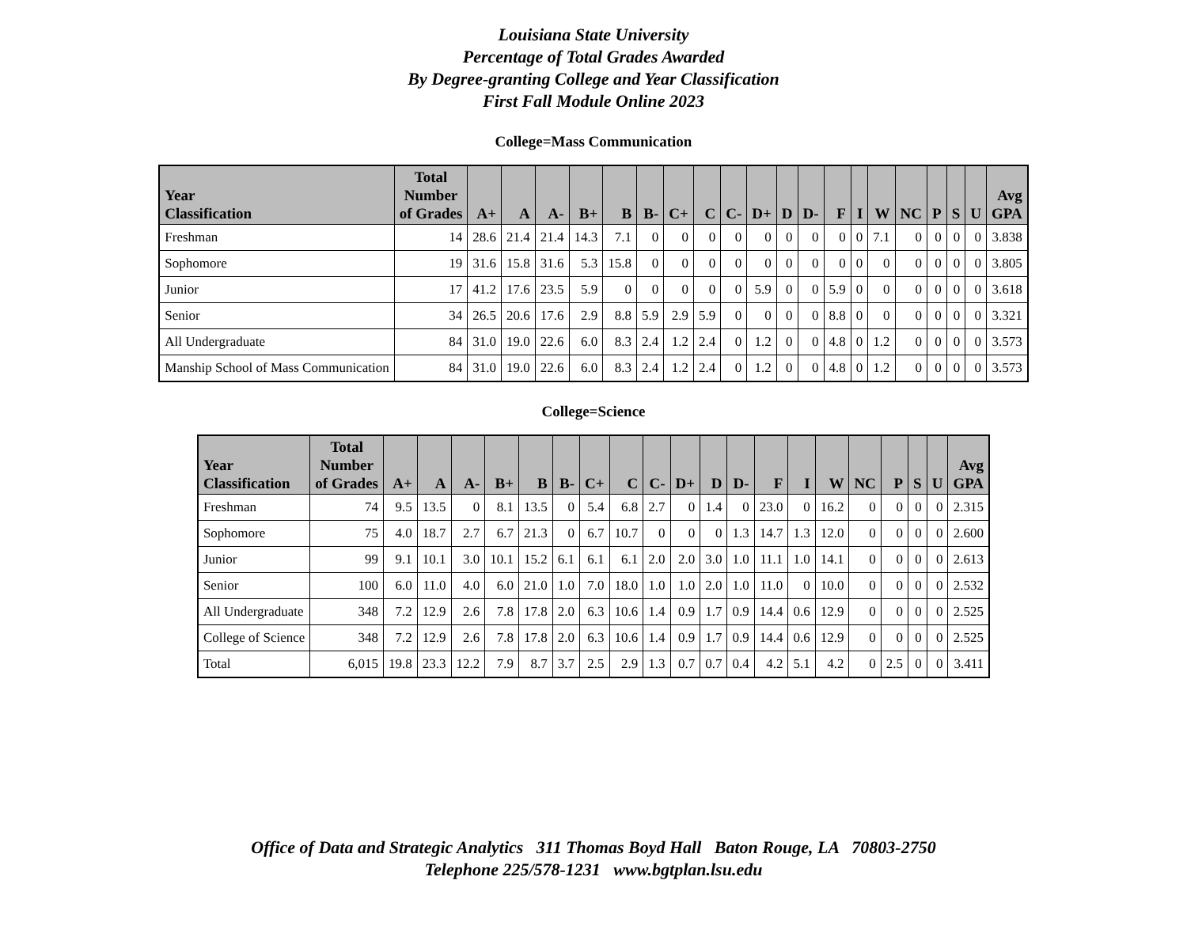Louisiana State University
Percentage of Total Grades Awarded
By Degree-granting College and Year Classification
First Fall Module Online 2023
College=Mass Communication
| Year Classification | Total Number of Grades | A+ | A | A- | B+ | B | B- | C+ | C | C- | D+ | D | D- | F | I | W | NC | P | S | U | Avg GPA |
| --- | --- | --- | --- | --- | --- | --- | --- | --- | --- | --- | --- | --- | --- | --- | --- | --- | --- | --- | --- | --- | --- |
| Freshman | 14 | 28.6 | 21.4 | 21.4 | 14.3 | 7.1 | 0 | 0 | 0 | 0 | 0 | 0 | 0 | 0 | 0 | 7.1 | 0 | 0 | 0 | 0 | 3.838 |
| Sophomore | 19 | 31.6 | 15.8 | 31.6 | 5.3 | 15.8 | 0 | 0 | 0 | 0 | 0 | 0 | 0 | 0 | 0 | 0 | 0 | 0 | 0 | 0 | 3.805 |
| Junior | 17 | 41.2 | 17.6 | 23.5 | 5.9 | 0 | 0 | 0 | 0 | 0 | 5.9 | 0 | 0 | 5.9 | 0 | 0 | 0 | 0 | 0 | 0 | 3.618 |
| Senior | 34 | 26.5 | 20.6 | 17.6 | 2.9 | 8.8 | 5.9 | 2.9 | 5.9 | 0 | 0 | 0 | 0 | 8.8 | 0 | 0 | 0 | 0 | 0 | 0 | 3.321 |
| All Undergraduate | 84 | 31.0 | 19.0 | 22.6 | 6.0 | 8.3 | 2.4 | 1.2 | 2.4 | 0 | 1.2 | 0 | 0 | 4.8 | 0 | 1.2 | 0 | 0 | 0 | 0 | 3.573 |
| Manship School of Mass Communication | 84 | 31.0 | 19.0 | 22.6 | 6.0 | 8.3 | 2.4 | 1.2 | 2.4 | 0 | 1.2 | 0 | 0 | 4.8 | 0 | 1.2 | 0 | 0 | 0 | 0 | 3.573 |
College=Science
| Year Classification | Total Number of Grades | A+ | A | A- | B+ | B | B- | C+ | C | C- | D+ | D | D- | F | I | W | NC | P | S | U | Avg GPA |
| --- | --- | --- | --- | --- | --- | --- | --- | --- | --- | --- | --- | --- | --- | --- | --- | --- | --- | --- | --- | --- | --- |
| Freshman | 74 | 9.5 | 13.5 | 0 | 8.1 | 13.5 | 0 | 5.4 | 6.8 | 2.7 | 0 | 1.4 | 0 | 23.0 | 0 | 16.2 | 0 | 0 | 0 | 0 | 2.315 |
| Sophomore | 75 | 4.0 | 18.7 | 2.7 | 6.7 | 21.3 | 0 | 6.7 | 10.7 | 0 | 0 | 0 | 1.3 | 14.7 | 1.3 | 12.0 | 0 | 0 | 0 | 0 | 2.600 |
| Junior | 99 | 9.1 | 10.1 | 3.0 | 10.1 | 15.2 | 6.1 | 6.1 | 6.1 | 2.0 | 2.0 | 3.0 | 1.0 | 11.1 | 1.0 | 14.1 | 0 | 0 | 0 | 0 | 2.613 |
| Senior | 100 | 6.0 | 11.0 | 4.0 | 6.0 | 21.0 | 1.0 | 7.0 | 18.0 | 1.0 | 1.0 | 2.0 | 1.0 | 11.0 | 0 | 10.0 | 0 | 0 | 0 | 0 | 2.532 |
| All Undergraduate | 348 | 7.2 | 12.9 | 2.6 | 7.8 | 17.8 | 2.0 | 6.3 | 10.6 | 1.4 | 0.9 | 1.7 | 0.9 | 14.4 | 0.6 | 12.9 | 0 | 0 | 0 | 0 | 2.525 |
| College of Science | 348 | 7.2 | 12.9 | 2.6 | 7.8 | 17.8 | 2.0 | 6.3 | 10.6 | 1.4 | 0.9 | 1.7 | 0.9 | 14.4 | 0.6 | 12.9 | 0 | 0 | 0 | 0 | 2.525 |
| Total | 6,015 | 19.8 | 23.3 | 12.2 | 7.9 | 8.7 | 3.7 | 2.5 | 2.9 | 1.3 | 0.7 | 0.7 | 0.4 | 4.2 | 5.1 | 4.2 | 0 | 2.5 | 0 | 0 | 3.411 |
Office of Data and Strategic Analytics 311 Thomas Boyd Hall Baton Rouge, LA 70803-2750
Telephone 225/578-1231 www.bgtplan.lsu.edu